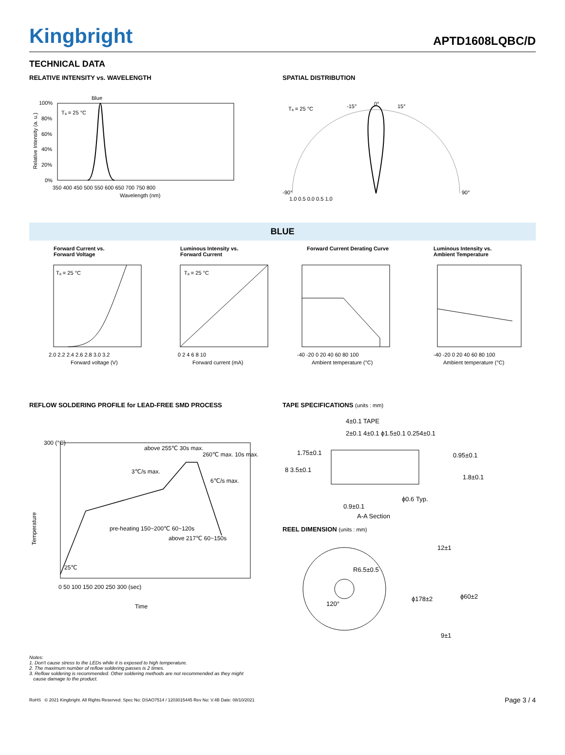Kingbright
APTD1608LQBC/D
TECHNICAL DATA
RELATIVE INTENSITY vs. WAVELENGTH
Blue
Tₐ = 25 °C
100%
80%
60%
40%
20%
0%
350 400 450 500 550 600 650 700 750 800
Wavelength (nm)
Relative Intensity (a. u.)
SPATIAL DISTRIBUTION
Tₐ = 25 °C
0°
-15°
15°
-90°
90°
1.0 0.5 0.0 0.5 1.0
BLUE
Forward Current vs.
Forward Voltage
Tₐ = 25 °C
2.0 2.2 2.4 2.6 2.8 3.0 3.2
Forward voltage (V)
Luminous Intensity vs.
Forward Current
Tₐ = 25 °C
0 2 4 6 8 10
Forward current (mA)
Forward Current Derating Curve
-40 -20 0 20 40 60 80 100
Ambient temperature (°C)
Luminous Intensity vs.
Ambient Temperature
-40 -20 0 20 40 60 80 100
Ambient temperature (°C)
REFLOW SOLDERING PROFILE for LEAD-FREE SMD PROCESS
above 255℃ 30s max.
260℃ max. 10s max.
3℃/s max.
6℃/s max.
pre-heating 150~200℃ 60~120s
above 217℃ 60~150s
25℃
300 (°C)
0 50 100 150 200 250 300 (sec)
Time
Temperature
TAPE SPECIFICATIONS (units : mm)
4±0.1 TAPE
2±0.1 4±0.1 ϕ1.5±0.1 0.254±0.1
1.75±0.1
0.95±0.1
8 3.5±0.1
1.8±0.1
ϕ0.6 Typ.
0.9±0.1
A-A Section
REEL DIMENSION (units : mm)
R6.5±0.5
120°
12±1
ϕ60±2
ϕ178±2
9±1
Notes:
1. Don't cause stress to the LEDs while it is exposed to high temperature.
2. The maximum number of reflow soldering passes is 2 times.
3. Reflow soldering is recommended. Other soldering methods are not recommended as they might
cause damage to the product.
RoHS © 2021 Kingbright. All Rights Reserved. Spec No: DSAO7514 / 1203015445 Rev No: V.4B Date: 08/10/2021
Page 3 / 4